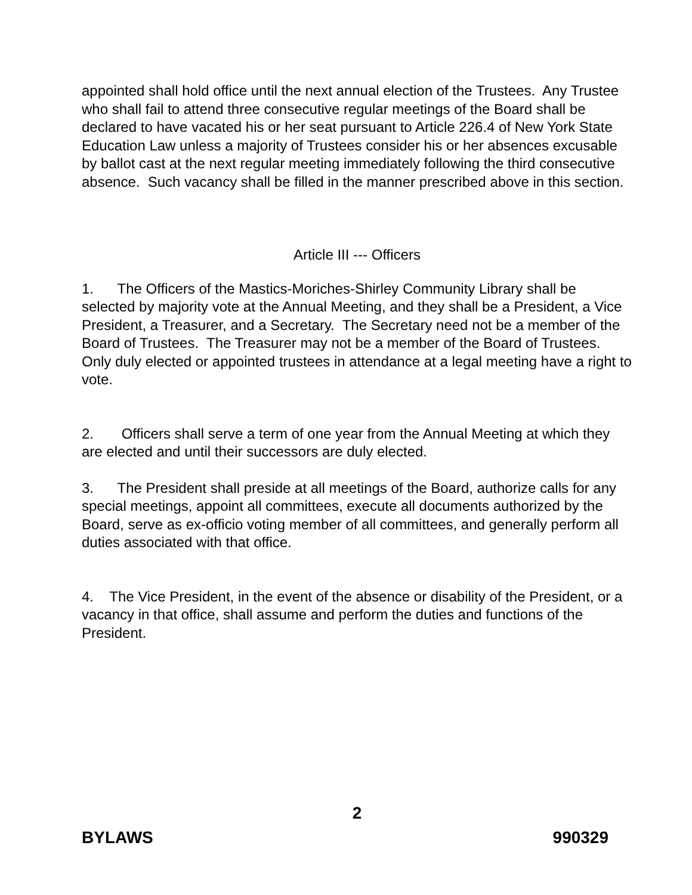appointed shall hold office until the next annual election of the Trustees. Any Trustee who shall fail to attend three consecutive regular meetings of the Board shall be declared to have vacated his or her seat pursuant to Article 226.4 of New York State Education Law unless a majority of Trustees consider his or her absences excusable by ballot cast at the next regular meeting immediately following the third consecutive absence. Such vacancy shall be filled in the manner prescribed above in this section.
Article III --- Officers
1. The Officers of the Mastics-Moriches-Shirley Community Library shall be selected by majority vote at the Annual Meeting, and they shall be a President, a Vice President, a Treasurer, and a Secretary. The Secretary need not be a member of the Board of Trustees. The Treasurer may not be a member of the Board of Trustees. Only duly elected or appointed trustees in attendance at a legal meeting have a right to vote.
2. Officers shall serve a term of one year from the Annual Meeting at which they are elected and until their successors are duly elected.
3. The President shall preside at all meetings of the Board, authorize calls for any special meetings, appoint all committees, execute all documents authorized by the Board, serve as ex-officio voting member of all committees, and generally perform all duties associated with that office.
4. The Vice President, in the event of the absence or disability of the President, or a vacancy in that office, shall assume and perform the duties and functions of the President.
2
BYLAWS 990329